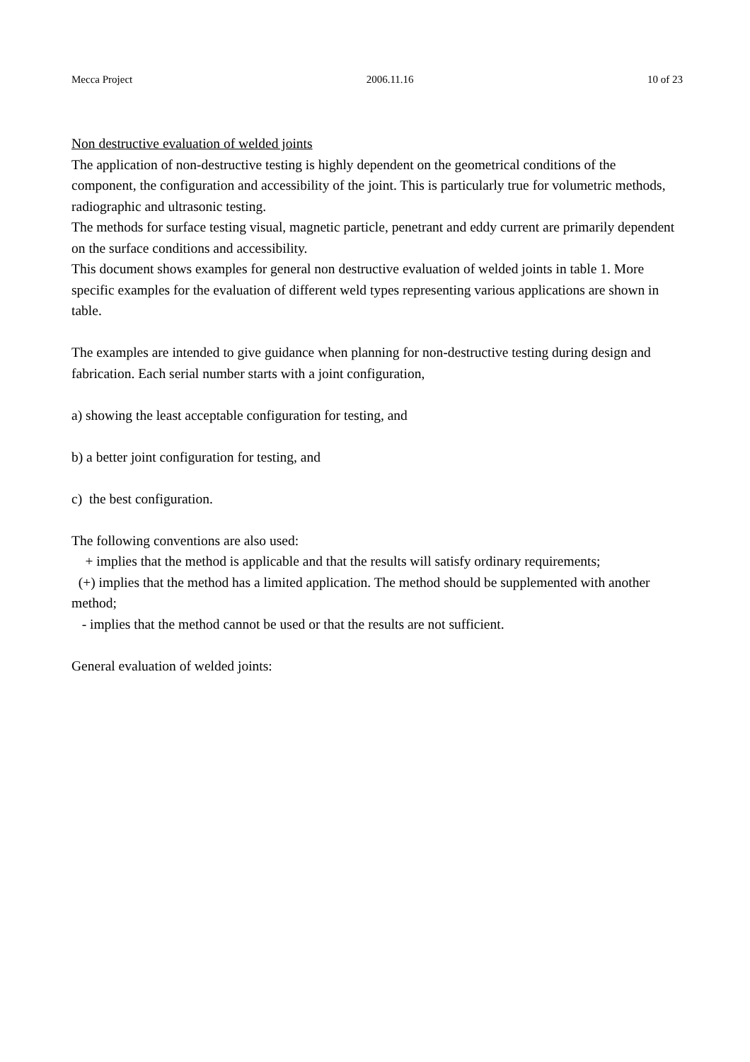Mecca Project 2006.11.16 10 of 23
Non destructive evaluation of welded joints
The application of non-destructive testing is highly dependent on the geometrical conditions of the component, the configuration and accessibility of the joint. This is particularly true for volumetric methods, radiographic and ultrasonic testing.
The methods for surface testing visual, magnetic particle, penetrant and eddy current are primarily dependent on the surface conditions and accessibility.
This document shows examples for general non destructive evaluation of welded joints in table 1. More specific examples for the evaluation of different weld types representing various applications are shown in table.
The examples are intended to give guidance when planning for non-destructive testing during design and fabrication. Each serial number starts with a joint configuration,
a) showing the least acceptable configuration for testing, and
b) a better joint configuration for testing, and
c) the best configuration.
The following conventions are also used:
+ implies that the method is applicable and that the results will satisfy ordinary requirements;
(+) implies that the method has a limited application. The method should be supplemented with another method;
- implies that the method cannot be used or that the results are not sufficient.
General evaluation of welded joints: